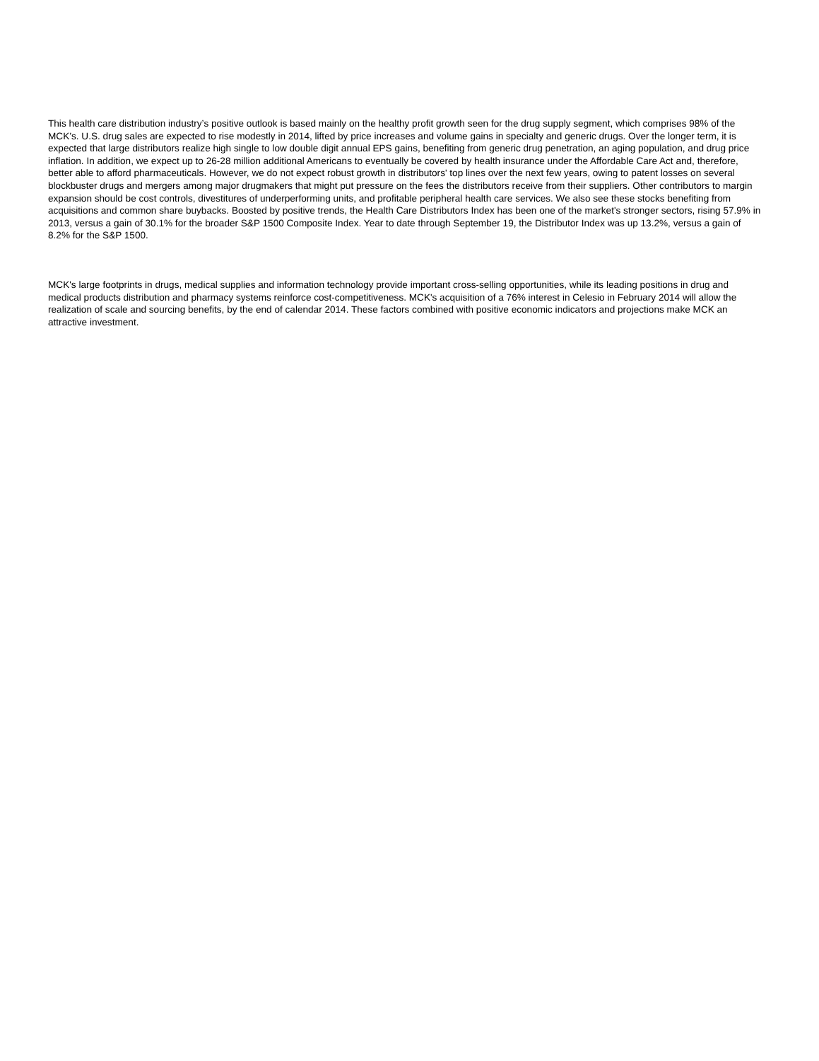This health care distribution industry’s positive outlook is based mainly on the healthy profit growth seen for the drug supply segment, which comprises 98% of the MCK’s. U.S. drug sales are expected to rise modestly in 2014, lifted by price increases and volume gains in specialty and generic drugs. Over the longer term, it is expected that large distributors realize high single to low double digit annual EPS gains, benefiting from generic drug penetration, an aging population, and drug price inflation. In addition, we expect up to 26-28 million additional Americans to eventually be covered by health insurance under the Affordable Care Act and, therefore, better able to afford pharmaceuticals. However, we do not expect robust growth in distributors' top lines over the next few years, owing to patent losses on several blockbuster drugs and mergers among major drugmakers that might put pressure on the fees the distributors receive from their suppliers. Other contributors to margin expansion should be cost controls, divestitures of underperforming units, and profitable peripheral health care services. We also see these stocks benefiting from acquisitions and common share buybacks. Boosted by positive trends, the Health Care Distributors Index has been one of the market's stronger sectors, rising 57.9% in 2013, versus a gain of 30.1% for the broader S&P 1500 Composite Index. Year to date through September 19, the Distributor Index was up 13.2%, versus a gain of 8.2% for the S&P 1500.
MCK's large footprints in drugs, medical supplies and information technology provide important cross-selling opportunities, while its leading positions in drug and medical products distribution and pharmacy systems reinforce cost-competitiveness. MCK's acquisition of a 76% interest in Celesio in February 2014 will allow the realization of scale and sourcing benefits, by the end of calendar 2014. These factors combined with positive economic indicators and projections make MCK an attractive investment.